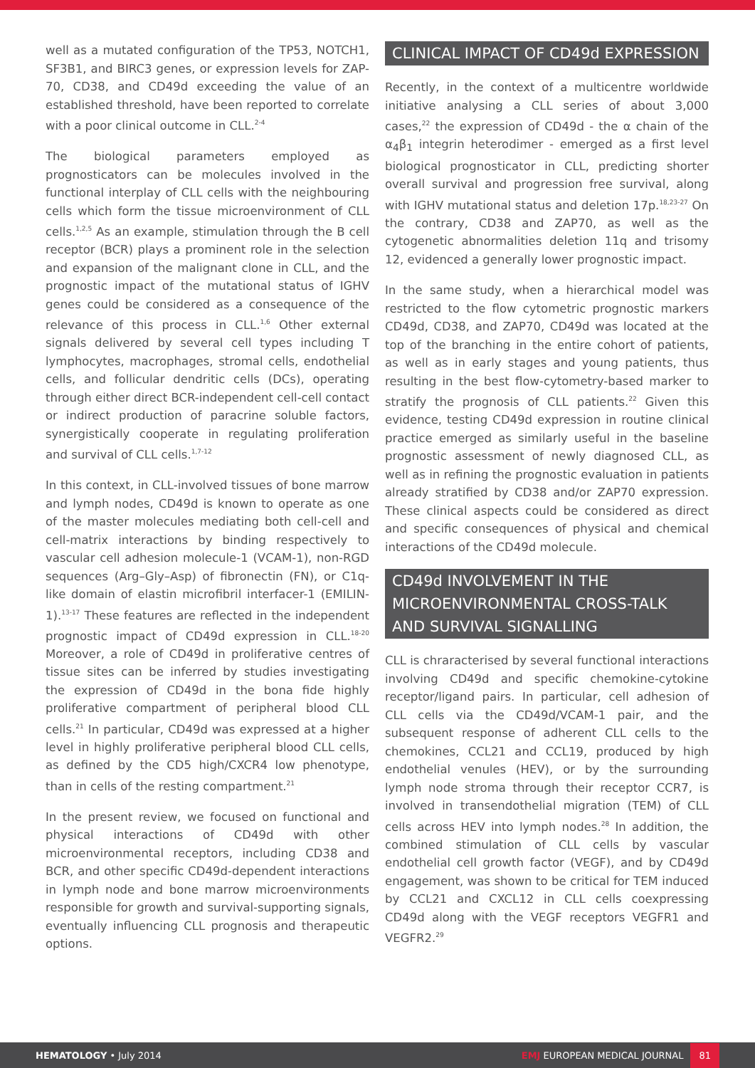well as a mutated configuration of the TP53, NOTCH1, SF3B1, and BIRC3 genes, or expression levels for ZAP-70, CD38, and CD49d exceeding the value of an established threshold, have been reported to correlate with a poor clinical outcome in CLL.<sup>2-4</sup>
The biological parameters employed as prognosticators can be molecules involved in the functional interplay of CLL cells with the neighbouring cells which form the tissue microenvironment of CLL cells.<sup>1,2,5</sup> As an example, stimulation through the B cell receptor (BCR) plays a prominent role in the selection and expansion of the malignant clone in CLL, and the prognostic impact of the mutational status of IGHV genes could be considered as a consequence of the relevance of this process in CLL.<sup>1,6</sup> Other external signals delivered by several cell types including T lymphocytes, macrophages, stromal cells, endothelial cells, and follicular dendritic cells (DCs), operating through either direct BCR-independent cell-cell contact or indirect production of paracrine soluble factors, synergistically cooperate in regulating proliferation and survival of CLL cells.<sup>1,7-12</sup>
In this context, in CLL-involved tissues of bone marrow and lymph nodes, CD49d is known to operate as one of the master molecules mediating both cell-cell and cell-matrix interactions by binding respectively to vascular cell adhesion molecule-1 (VCAM-1), non-RGD sequences (Arg–Gly–Asp) of fibronectin (FN), or C1q-like domain of elastin microfibril interfacer-1 (EMILIN-1).<sup>13-17</sup> These features are reflected in the independent prognostic impact of CD49d expression in CLL.<sup>18-20</sup> Moreover, a role of CD49d in proliferative centres of tissue sites can be inferred by studies investigating the expression of CD49d in the bona fide highly proliferative compartment of peripheral blood CLL cells.<sup>21</sup> In particular, CD49d was expressed at a higher level in highly proliferative peripheral blood CLL cells, as defined by the CD5 high/CXCR4 low phenotype, than in cells of the resting compartment.<sup>21</sup>
In the present review, we focused on functional and physical interactions of CD49d with other microenvironmental receptors, including CD38 and BCR, and other specific CD49d-dependent interactions in lymph node and bone marrow microenvironments responsible for growth and survival-supporting signals, eventually influencing CLL prognosis and therapeutic options.
CLINICAL IMPACT OF CD49d EXPRESSION
Recently, in the context of a multicentre worldwide initiative analysing a CLL series of about 3,000 cases,<sup>22</sup> the expression of CD49d - the α chain of the α<sub>4</sub>β<sub>1</sub> integrin heterodimer - emerged as a first level biological prognosticator in CLL, predicting shorter overall survival and progression free survival, along with IGHV mutational status and deletion 17p.<sup>18,23-27</sup> On the contrary, CD38 and ZAP70, as well as the cytogenetic abnormalities deletion 11q and trisomy 12, evidenced a generally lower prognostic impact.
In the same study, when a hierarchical model was restricted to the flow cytometric prognostic markers CD49d, CD38, and ZAP70, CD49d was located at the top of the branching in the entire cohort of patients, as well as in early stages and young patients, thus resulting in the best flow-cytometry-based marker to stratify the prognosis of CLL patients.<sup>22</sup> Given this evidence, testing CD49d expression in routine clinical practice emerged as similarly useful in the baseline prognostic assessment of newly diagnosed CLL, as well as in refining the prognostic evaluation in patients already stratified by CD38 and/or ZAP70 expression. These clinical aspects could be considered as direct and specific consequences of physical and chemical interactions of the CD49d molecule.
CD49d INVOLVEMENT IN THE MICROENVIRONMENTAL CROSS-TALK AND SURVIVAL SIGNALLING
CLL is chraracterised by several functional interactions involving CD49d and specific chemokine-cytokine receptor/ligand pairs. In particular, cell adhesion of CLL cells via the CD49d/VCAM-1 pair, and the subsequent response of adherent CLL cells to the chemokines, CCL21 and CCL19, produced by high endothelial venules (HEV), or by the surrounding lymph node stroma through their receptor CCR7, is involved in transendothelial migration (TEM) of CLL cells across HEV into lymph nodes.<sup>28</sup> In addition, the combined stimulation of CLL cells by vascular endothelial cell growth factor (VEGF), and by CD49d engagement, was shown to be critical for TEM induced by CCL21 and CXCL12 in CLL cells coexpressing CD49d along with the VEGF receptors VEGFR1 and VEGFR2.<sup>29</sup>
HEMATOLOGY • July 2014 EMJ EUROPEAN MEDICAL JOURNAL 81